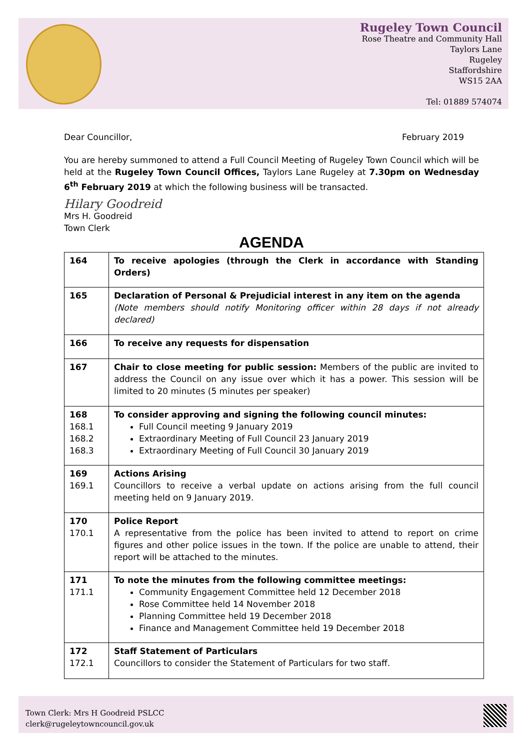Rugeley Town Council
Rose Theatre and Community Hall
Taylors Lane
Rugeley
Staffordshire
WS15 2AA
Tel: 01889 574074
Dear Councillor, February 2019
You are hereby summoned to attend a Full Council Meeting of Rugeley Town Council which will be held at the Rugeley Town Council Offices, Taylors Lane Rugeley at 7.30pm on Wednesday 6<sup>th</sup> February 2019 at which the following business will be transacted.
Hilary Goodreid
Mrs H. Goodreid
Town Clerk
AGENDA
| 164 | To receive apologies (through the Clerk in accordance with Standing Orders) |
| 165 | Declaration of Personal & Prejudicial interest in any item on the agenda (Note members should notify Monitoring officer within 28 days if not already declared) |
| 166 | To receive any requests for dispensation |
| 167 | Chair to close meeting for public session: Members of the public are invited to address the Council on any issue over which it has a power. This session will be limited to 20 minutes (5 minutes per speaker) |
| 168 168.1 168.2 168.3 | To consider approving and signing the following council minutes: Full Council meeting 9 January 2019 Extraordinary Meeting of Full Council 23 January 2019 Extraordinary Meeting of Full Council 30 January 2019 |
| 169 169.1 | Actions Arising Councillors to receive a verbal update on actions arising from the full council meeting held on 9 January 2019. |
| 170 170.1 | Police Report A representative from the police has been invited to attend to report on crime figures and other police issues in the town. If the police are unable to attend, their report will be attached to the minutes. |
| 171 171.1 | To note the minutes from the following committee meetings: Community Engagement Committee held 12 December 2018 Rose Committee held 14 November 2018 Planning Committee held 19 December 2018 Finance and Management Committee held 19 December 2018 |
| 172 172.1 | Staff Statement of Particulars Councillors to consider the Statement of Particulars for two staff. |
Town Clerk: Mrs H Goodreid PSLCC
clerk@rugeleytowncouncil.gov.uk